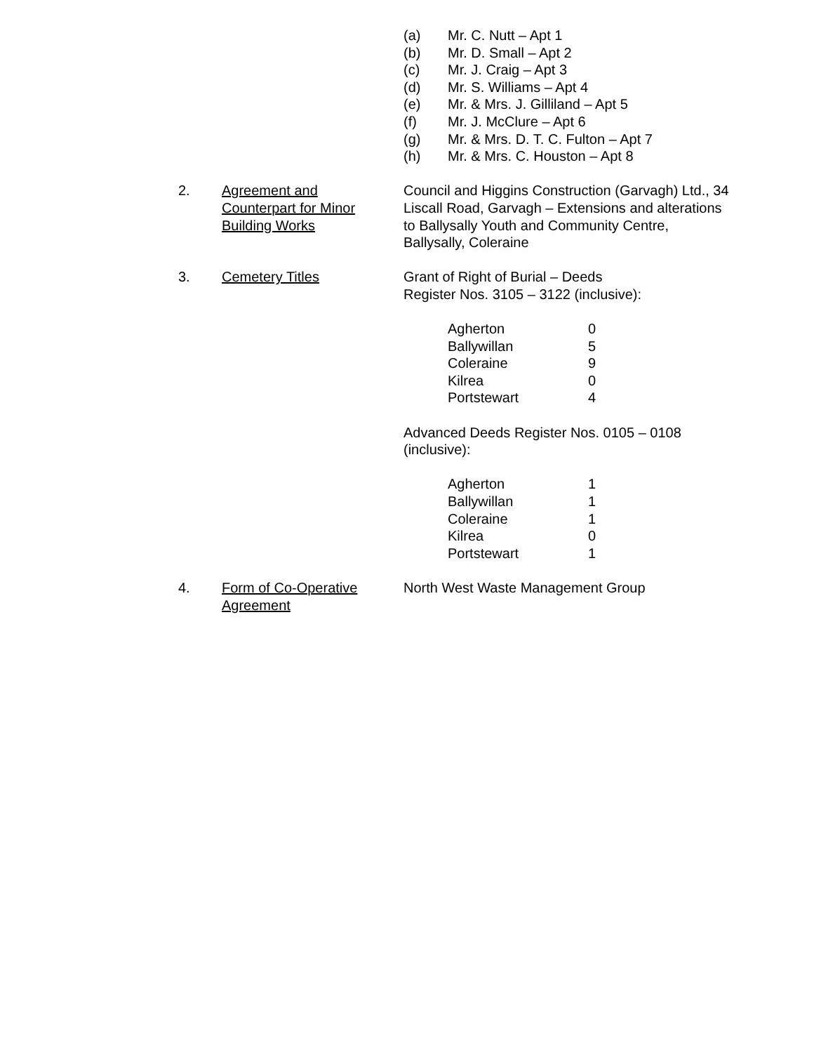(a) Mr. C. Nutt – Apt 1
(b) Mr. D. Small – Apt 2
(c) Mr. J. Craig – Apt 3
(d) Mr. S. Williams – Apt 4
(e) Mr. & Mrs. J. Gilliland – Apt 5
(f) Mr. J. McClure – Apt 6
(g) Mr. & Mrs. D. T. C. Fulton – Apt 7
(h) Mr. & Mrs. C. Houston – Apt 8
2. Agreement and
Counterpart for Minor
Building Works
Council and Higgins Construction (Garvagh) Ltd., 34 Liscall Road, Garvagh – Extensions and alterations to Ballysally Youth and Community Centre, Ballysally, Coleraine
3. Cemetery Titles Grant of Right of Burial – Deeds
Register Nos. 3105 – 3122 (inclusive):
| Agherton | 0 |
| Ballywillan | 5 |
| Coleraine | 9 |
| Kilrea | 0 |
| Portstewart | 4 |
Advanced Deeds Register Nos. 0105 – 0108 (inclusive):
| Agherton | 1 |
| Ballywillan | 1 |
| Coleraine | 1 |
| Kilrea | 0 |
| Portstewart | 1 |
4. Form of Co-Operative
Agreement
North West Waste Management Group